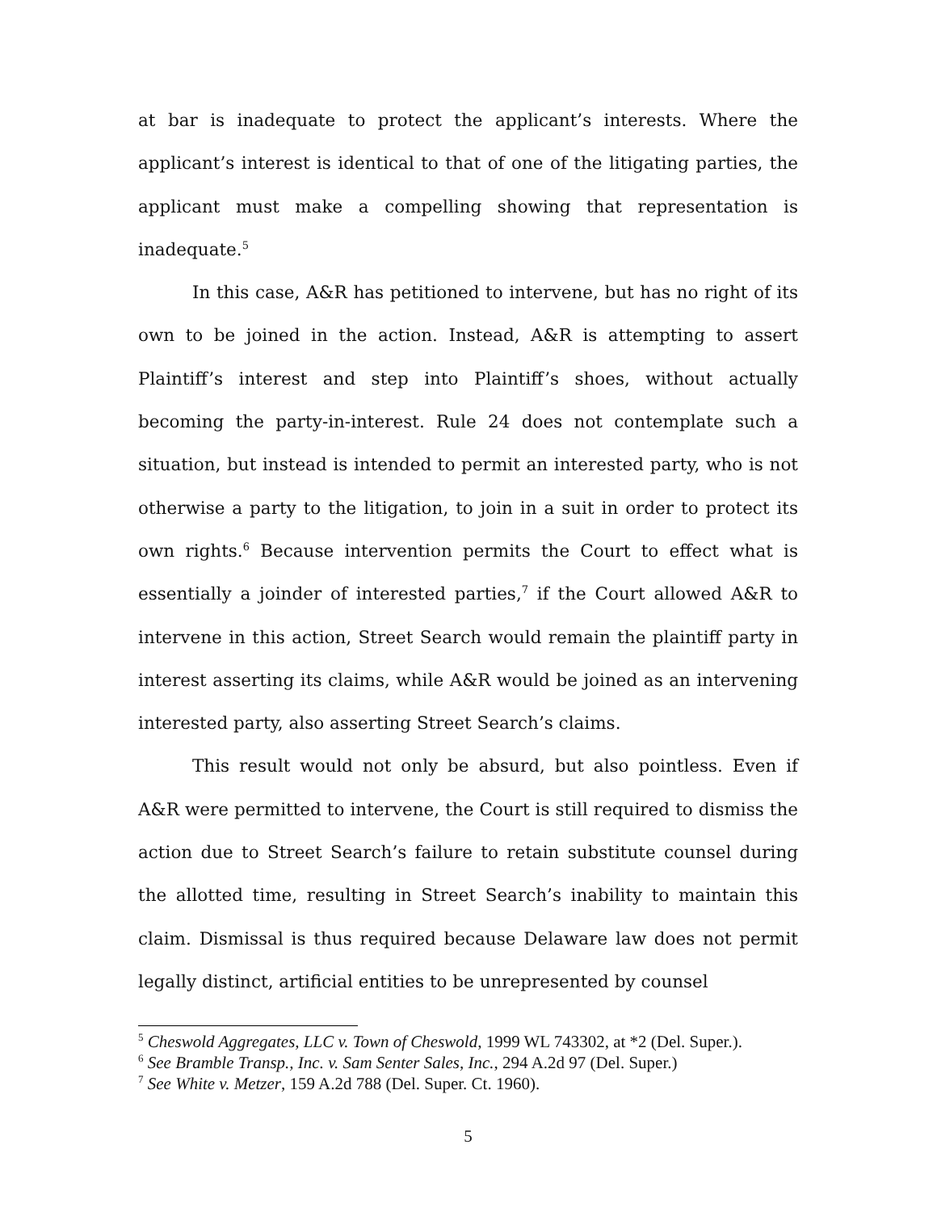at bar is inadequate to protect the applicant’s interests. Where the applicant’s interest is identical to that of one of the litigating parties, the applicant must make a compelling showing that representation is inadequate.<sup>5</sup>
In this case, A&R has petitioned to intervene, but has no right of its own to be joined in the action. Instead, A&R is attempting to assert Plaintiff’s interest and step into Plaintiff’s shoes, without actually becoming the party-in-interest. Rule 24 does not contemplate such a situation, but instead is intended to permit an interested party, who is not otherwise a party to the litigation, to join in a suit in order to protect its own rights.<sup>6</sup> Because intervention permits the Court to effect what is essentially a joinder of interested parties,<sup>7</sup> if the Court allowed A&R to intervene in this action, Street Search would remain the plaintiff party in interest asserting its claims, while A&R would be joined as an intervening interested party, also asserting Street Search’s claims.
This result would not only be absurd, but also pointless. Even if A&R were permitted to intervene, the Court is still required to dismiss the action due to Street Search’s failure to retain substitute counsel during the allotted time, resulting in Street Search’s inability to maintain this claim. Dismissal is thus required because Delaware law does not permit legally distinct, artificial entities to be unrepresented by counsel
<sup>5</sup> Cheswold Aggregates, LLC v. Town of Cheswold, 1999 WL 743302, at *2 (Del. Super.).
<sup>6</sup> See Bramble Transp., Inc. v. Sam Senter Sales, Inc., 294 A.2d 97 (Del. Super.)
<sup>7</sup> See White v. Metzer, 159 A.2d 788 (Del. Super. Ct. 1960).
5